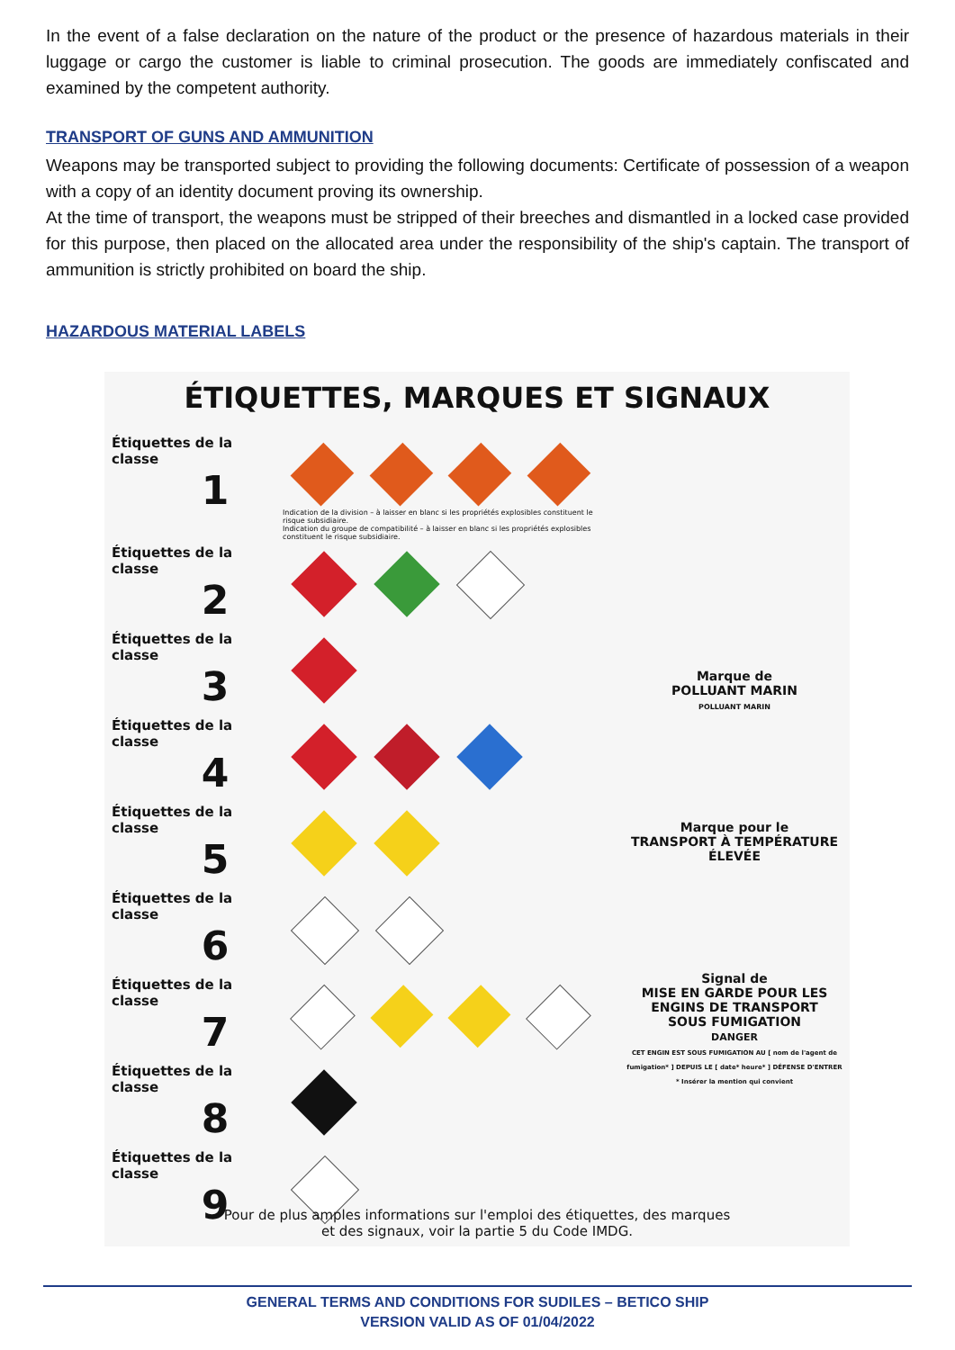In the event of a false declaration on the nature of the product or the presence of hazardous materials in their luggage or cargo the customer is liable to criminal prosecution. The goods are immediately confiscated and examined by the competent authority.
TRANSPORT OF GUNS AND AMMUNITION
Weapons may be transported subject to providing the following documents: Certificate of possession of a weapon with a copy of an identity document proving its ownership.
At the time of transport, the weapons must be stripped of their breeches and dismantled in a locked case provided for this purpose, then placed on the allocated area under the responsibility of the ship's captain. The transport of ammunition is strictly prohibited on board the ship.
HAZARDOUS MATERIAL LABELS
ÉTIQUETTES, MARQUES ET SIGNAUX
Étiquettes de la classe
1
Indication de la division – à laisser en blanc si les propriétés explosibles constituent le risque subsidiaire.
Indication du groupe de compatibilité – à laisser en blanc si les propriétés explosibles constituent le risque subsidiaire.
Étiquettes de la classe
2
Étiquettes de la classe
3
Étiquettes de la classe
4
Étiquettes de la classe
5
Étiquettes de la classe
6
Étiquettes de la classe
7
Étiquettes de la classe
8
Étiquettes de la classe
9
Marque de
POLLUANT MARIN
POLLUANT MARIN
Marque pour le
TRANSPORT À TEMPÉRATURE
ÉLEVÉE
Signal de
MISE EN GARDE POUR LES
ENGINS DE TRANSPORT
SOUS FUMIGATION
DANGER
CET ENGIN EST SOUS FUMIGATION AU [ nom de l'agent de fumigation* ] DEPUIS LE [ date* heure* ] DÉFENSE D'ENTRER
* Insérer la mention qui convient
Pour de plus amples informations sur l'emploi des étiquettes, des marques
et des signaux, voir la partie 5 du Code IMDG.
GENERAL TERMS AND CONDITIONS FOR SUDILES – BETICO SHIP
VERSION VALID AS OF 01/04/2022